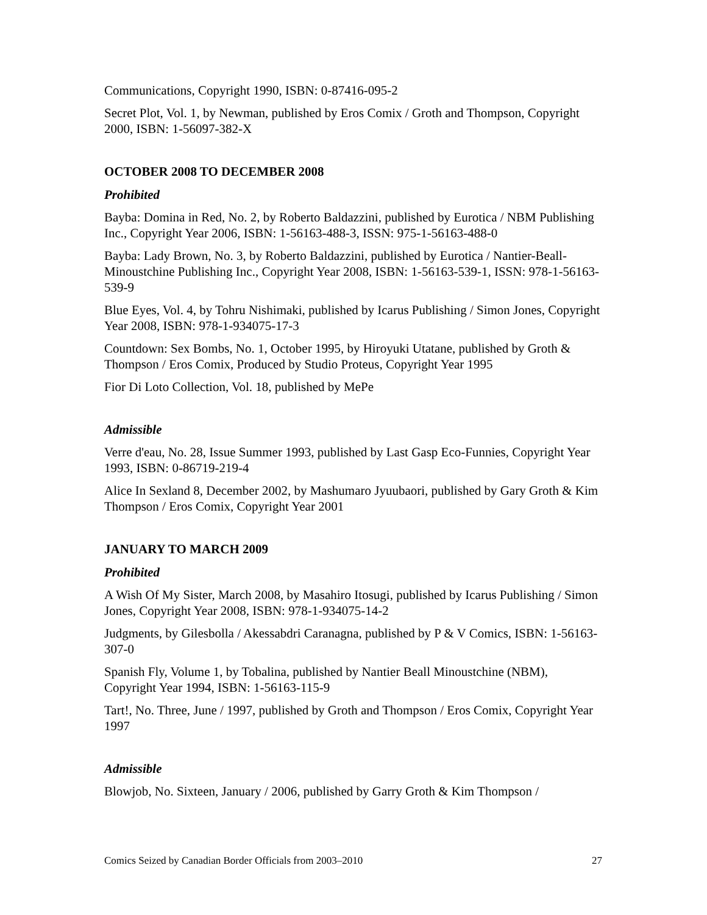Communications, Copyright 1990, ISBN: 0-87416-095-2
Secret Plot, Vol. 1, by Newman, published by Eros Comix / Groth and Thompson, Copyright 2000, ISBN: 1-56097-382-X
OCTOBER 2008 TO DECEMBER 2008
Prohibited
Bayba: Domina in Red, No. 2, by Roberto Baldazzini, published by Eurotica / NBM Publishing Inc., Copyright Year 2006, ISBN: 1-56163-488-3, ISSN: 975-1-56163-488-0
Bayba: Lady Brown, No. 3, by Roberto Baldazzini, published by Eurotica / Nantier-Beall-Minoustchine Publishing Inc., Copyright Year 2008, ISBN: 1-56163-539-1, ISSN: 978-1-56163-539-9
Blue Eyes, Vol. 4, by Tohru Nishimaki, published by Icarus Publishing / Simon Jones, Copyright Year 2008, ISBN: 978-1-934075-17-3
Countdown: Sex Bombs, No. 1, October 1995, by Hiroyuki Utatane, published by Groth & Thompson / Eros Comix, Produced by Studio Proteus, Copyright Year 1995
Fior Di Loto Collection, Vol. 18, published by MePe
Admissible
Verre d'eau, No. 28, Issue Summer 1993, published by Last Gasp Eco-Funnies, Copyright Year 1993, ISBN: 0-86719-219-4
Alice In Sexland 8, December 2002, by Mashumaro Jyuubaori, published by Gary Groth & Kim Thompson / Eros Comix, Copyright Year 2001
JANUARY TO MARCH 2009
Prohibited
A Wish Of My Sister, March 2008, by Masahiro Itosugi, published by Icarus Publishing / Simon Jones, Copyright Year 2008, ISBN: 978-1-934075-14-2
Judgments, by Gilesbolla / Akessabdri Caranagna, published by P & V Comics, ISBN: 1-56163-307-0
Spanish Fly, Volume 1, by Tobalina, published by Nantier Beall Minoustchine (NBM), Copyright Year 1994, ISBN: 1-56163-115-9
Tart!, No. Three, June / 1997, published by Groth and Thompson / Eros Comix, Copyright Year 1997
Admissible
Blowjob, No. Sixteen, January / 2006, published by Garry Groth & Kim Thompson /
Comics Seized by Canadian Border Officials from 2003–2010 27